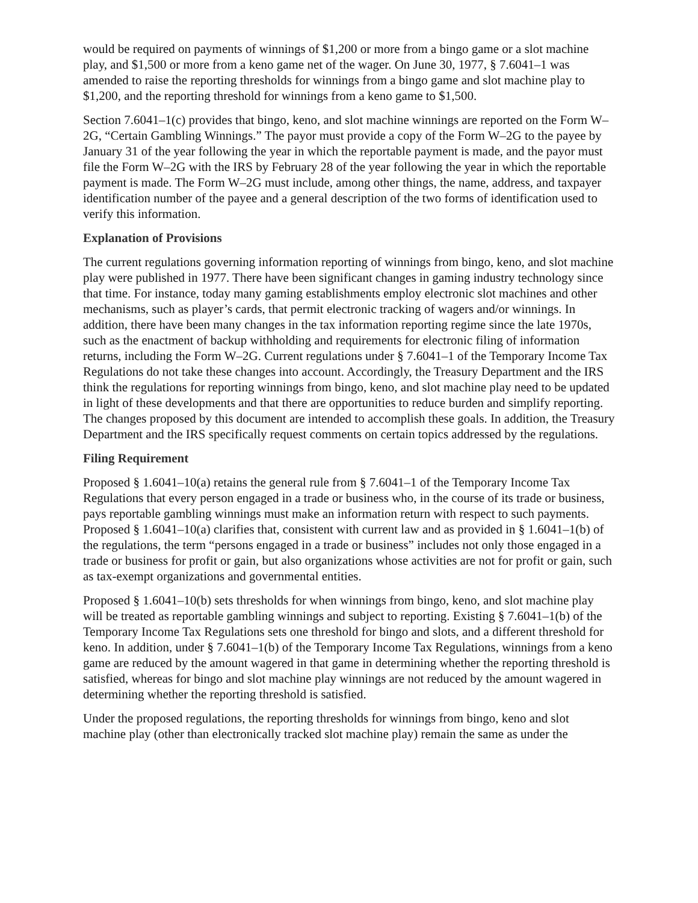would be required on payments of winnings of $1,200 or more from a bingo game or a slot machine play, and $1,500 or more from a keno game net of the wager. On June 30, 1977, § 7.6041–1 was amended to raise the reporting thresholds for winnings from a bingo game and slot machine play to $1,200, and the reporting threshold for winnings from a keno game to $1,500.
Section 7.6041–1(c) provides that bingo, keno, and slot machine winnings are reported on the Form W–2G, “Certain Gambling Winnings.” The payor must provide a copy of the Form W–2G to the payee by January 31 of the year following the year in which the reportable payment is made, and the payor must file the Form W–2G with the IRS by February 28 of the year following the year in which the reportable payment is made. The Form W–2G must include, among other things, the name, address, and taxpayer identification number of the payee and a general description of the two forms of identification used to verify this information.
Explanation of Provisions
The current regulations governing information reporting of winnings from bingo, keno, and slot machine play were published in 1977. There have been significant changes in gaming industry technology since that time. For instance, today many gaming establishments employ electronic slot machines and other mechanisms, such as player’s cards, that permit electronic tracking of wagers and/or winnings. In addition, there have been many changes in the tax information reporting regime since the late 1970s, such as the enactment of backup withholding and requirements for electronic filing of information returns, including the Form W–2G. Current regulations under § 7.6041–1 of the Temporary Income Tax Regulations do not take these changes into account. Accordingly, the Treasury Department and the IRS think the regulations for reporting winnings from bingo, keno, and slot machine play need to be updated in light of these developments and that there are opportunities to reduce burden and simplify reporting. The changes proposed by this document are intended to accomplish these goals. In addition, the Treasury Department and the IRS specifically request comments on certain topics addressed by the regulations.
Filing Requirement
Proposed § 1.6041–10(a) retains the general rule from § 7.6041–1 of the Temporary Income Tax Regulations that every person engaged in a trade or business who, in the course of its trade or business, pays reportable gambling winnings must make an information return with respect to such payments. Proposed § 1.6041–10(a) clarifies that, consistent with current law and as provided in § 1.6041–1(b) of the regulations, the term “persons engaged in a trade or business” includes not only those engaged in a trade or business for profit or gain, but also organizations whose activities are not for profit or gain, such as tax-exempt organizations and governmental entities.
Proposed § 1.6041–10(b) sets thresholds for when winnings from bingo, keno, and slot machine play will be treated as reportable gambling winnings and subject to reporting. Existing § 7.6041–1(b) of the Temporary Income Tax Regulations sets one threshold for bingo and slots, and a different threshold for keno. In addition, under § 7.6041–1(b) of the Temporary Income Tax Regulations, winnings from a keno game are reduced by the amount wagered in that game in determining whether the reporting threshold is satisfied, whereas for bingo and slot machine play winnings are not reduced by the amount wagered in determining whether the reporting threshold is satisfied.
Under the proposed regulations, the reporting thresholds for winnings from bingo, keno and slot machine play (other than electronically tracked slot machine play) remain the same as under the